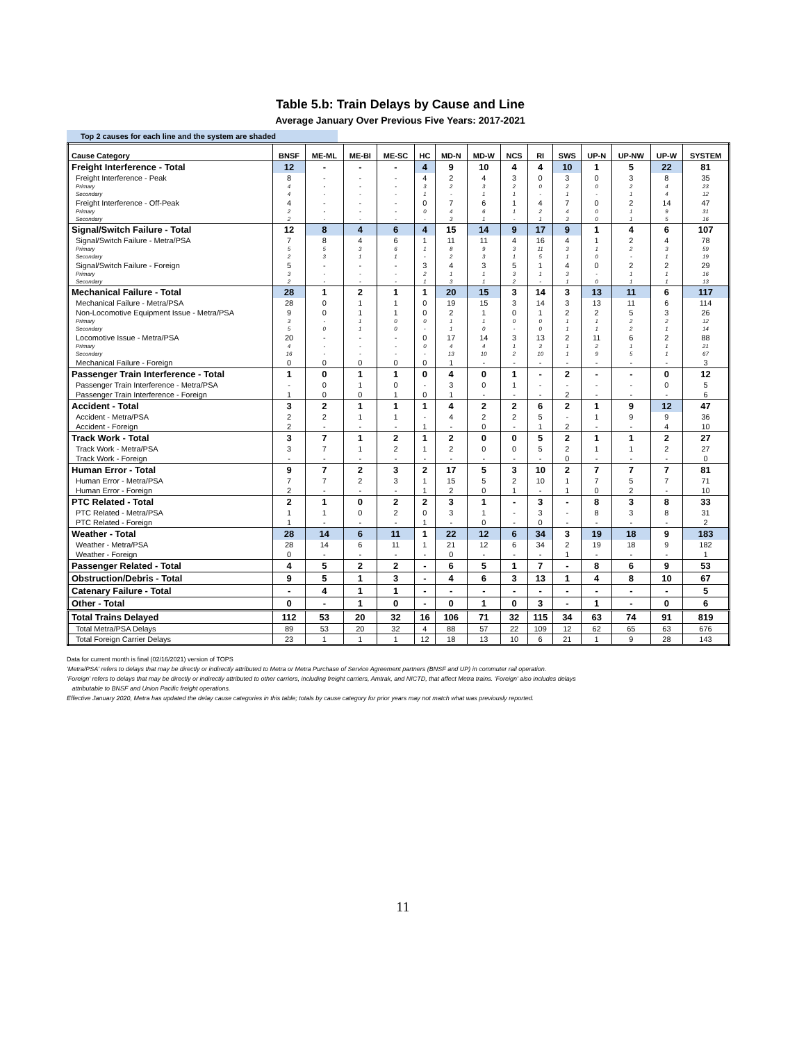Table 5.b: Train Delays by Cause and Line
Average January Over Previous Five Years: 2017-2021
Top 2 causes for each line and the system are shaded
| Cause Category | BNSF | ME-ML | ME-BI | ME-SC | HC | MD-N | MD-W | NCS | RI | SWS | UP-N | UP-NW | UP-W | SYSTEM |
| --- | --- | --- | --- | --- | --- | --- | --- | --- | --- | --- | --- | --- | --- | --- |
| Freight Interference - Total | 12 | - | - | - | 4 | 9 | 10 | 4 | 4 | 10 | 1 | 5 | 22 | 81 |
| Freight Interference - Peak | 8 | - | - | - | 4 | 2 | 4 | 3 | 0 | 3 | 0 | 3 | 8 | 35 |
| Primary | 4 | - | - | - | 3 | 2 | 3 | 2 | 0 | 2 | 0 | 2 | 4 | 23 |
| Secondary | 4 | - | - | - | 1 | - | 1 | 1 | - | 1 | - | 1 | 4 | 12 |
| Freight Interference - Off-Peak | 4 | - | - | - | 0 | 7 | 6 | 1 | 4 | 7 | 0 | 2 | 14 | 47 |
| Primary | 2 | - | - | - | 0 | 4 | 6 | 1 | 2 | 4 | 0 | 1 | 9 | 31 |
| Secondary | 2 | - | - | - | - | 3 | 1 | - | 1 | 3 | 0 | 1 | 5 | 16 |
| Signal/Switch Failure - Total | 12 | 8 | 4 | 6 | 4 | 15 | 14 | 9 | 17 | 9 | 1 | 4 | 6 | 107 |
| Signal/Switch Failure - Metra/PSA | 7 | 8 | 4 | 6 | 1 | 11 | 11 | 4 | 16 | 4 | 1 | 2 | 4 | 78 |
| Primary | 5 | 5 | 3 | 6 | 1 | 8 | 9 | 3 | 11 | 3 | 1 | 2 | 3 | 59 |
| Secondary | 2 | 3 | 1 | 1 | - | 2 | 3 | 1 | 5 | 1 | 0 | - | 1 | 19 |
| Signal/Switch Failure - Foreign | 5 | - | - | - | 3 | 4 | 3 | 5 | 1 | 4 | 0 | 2 | 2 | 29 |
| Primary | 3 | - | - | - | 2 | 1 | 1 | 3 | 1 | 3 | - | 1 | 1 | 16 |
| Secondary | 2 | - | - | - | 1 | 3 | 1 | 2 | - | 1 | 0 | 1 | 1 | 13 |
| Mechanical Failure - Total | 28 | 1 | 2 | 1 | 1 | 20 | 15 | 3 | 14 | 3 | 13 | 11 | 6 | 117 |
| Mechanical Failure - Metra/PSA | 28 | 0 | 1 | 1 | 0 | 19 | 15 | 3 | 14 | 3 | 13 | 11 | 6 | 114 |
| Non-Locomotive Equipment Issue - Metra/PSA | 9 | 0 | 1 | 1 | 0 | 2 | 1 | 0 | 1 | 2 | 2 | 5 | 3 | 26 |
| Primary | 3 | - | 1 | 0 | 0 | 1 | 1 | 0 | 0 | 1 | 1 | 2 | 2 | 12 |
| Secondary | 5 | 0 | 1 | 0 | - | 1 | 0 | - | 0 | 1 | 1 | 2 | 1 | 14 |
| Locomotive Issue - Metra/PSA | 20 | - | - | - | 0 | 17 | 14 | 3 | 13 | 2 | 11 | 6 | 2 | 88 |
| Primary | 4 | - | - | - | 0 | 4 | 4 | 1 | 3 | 1 | 2 | 1 | 1 | 21 |
| Secondary | 16 | - | - | - | - | 13 | 10 | 2 | 10 | 1 | 9 | 5 | 1 | 67 |
| Mechanical Failure - Foreign | 0 | 0 | 0 | 0 | 0 | 1 | - | - | - | - | - | - | - | 3 |
| Passenger Train Interference - Total | 1 | 0 | 1 | 1 | 0 | 4 | 0 | 1 | - | 2 | - | - | 0 | 12 |
| Passenger Train Interference - Metra/PSA | - | 0 | 1 | 0 | - | 3 | 0 | 1 | - | - | - | - | 0 | 5 |
| Passenger Train Interference - Foreign | 1 | 0 | 0 | 1 | 0 | 1 | - | - | - | 2 | - | - | - | 6 |
| Accident - Total | 3 | 2 | 1 | 1 | 1 | 4 | 2 | 2 | 6 | 2 | 1 | 9 | 12 | 47 |
| Accident - Metra/PSA | 2 | 2 | 1 | 1 | - | 4 | 2 | 2 | 5 | - | 1 | 9 | 9 | 36 |
| Accident - Foreign | 2 | - | - | - | 1 | - | 0 | - | 1 | 2 | - | - | 4 | 10 |
| Track Work - Total | 3 | 7 | 1 | 2 | 1 | 2 | 0 | 0 | 5 | 2 | 1 | 1 | 2 | 27 |
| Track Work - Metra/PSA | 3 | 7 | 1 | 2 | 1 | 2 | 0 | 0 | 5 | 2 | 1 | 1 | 2 | 27 |
| Track Work - Foreign | - | - | - | - | - | - | - | - | - | 0 | - | - | - | 0 |
| Human Error - Total | 9 | 7 | 2 | 3 | 2 | 17 | 5 | 3 | 10 | 2 | 7 | 7 | 7 | 81 |
| Human Error - Metra/PSA | 7 | 7 | 2 | 3 | 1 | 15 | 5 | 2 | 10 | 1 | 7 | 5 | 7 | 71 |
| Human Error - Foreign | 2 | - | - | - | 1 | 2 | 0 | 1 | - | 1 | 0 | 2 | - | 10 |
| PTC Related - Total | 2 | 1 | 0 | 2 | 2 | 3 | 1 | - | 3 | - | 8 | 3 | 8 | 33 |
| PTC Related - Metra/PSA | 1 | 1 | 0 | 2 | 0 | 3 | 1 | - | 3 | - | 8 | 3 | 8 | 31 |
| PTC Related - Foreign | 1 | - | - | - | 1 | - | 0 | - | 0 | - | - | - | - | 2 |
| Weather - Total | 28 | 14 | 6 | 11 | 1 | 22 | 12 | 6 | 34 | 3 | 19 | 18 | 9 | 183 |
| Weather - Metra/PSA | 28 | 14 | 6 | 11 | 1 | 21 | 12 | 6 | 34 | 2 | 19 | 18 | 9 | 182 |
| Weather - Foreign | 0 | - | - | - | - | 0 | - | - | - | 1 | - | - | - | 1 |
| Passenger Related - Total | 4 | 5 | 2 | 2 | - | 6 | 5 | 1 | 7 | - | 8 | 6 | 9 | 53 |
| Obstruction/Debris - Total | 9 | 5 | 1 | 3 | - | 4 | 6 | 3 | 13 | 1 | 4 | 8 | 10 | 67 |
| Catenary Failure - Total | - | 4 | 1 | 1 | - | - | - | - | - | - | - | - | - | 5 |
| Other - Total | 0 | - | 1 | 0 | - | 0 | 1 | 0 | 3 | - | 1 | - | 0 | 6 |
| Total Trains Delayed | 112 | 53 | 20 | 32 | 16 | 106 | 71 | 32 | 115 | 34 | 63 | 74 | 91 | 819 |
| Total Metra/PSA Delays | 89 | 53 | 20 | 32 | 4 | 88 | 57 | 22 | 109 | 12 | 62 | 65 | 63 | 676 |
| Total Foreign Carrier Delays | 23 | 1 | 1 | 1 | 12 | 18 | 13 | 10 | 6 | 21 | 1 | 9 | 28 | 143 |
Data for current month is final (02/16/2021) version of TOPS
'Metra/PSA' refers to delays that may be directly or indirectly attributed to Metra or Metra Purchase of Service Agreement partners (BNSF and UP) in commuter rail operation.
'Foreign' refers to delays that may be directly or indirectly attributed to other carriers, including freight carriers, Amtrak, and NICTD, that affect Metra trains. 'Foreign' also includes delays
attributable to BNSF and Union Pacific freight operations.
Effective January 2020, Metra has updated the delay cause categories in this table; totals by cause category for prior years may not match what was previously reported.
11